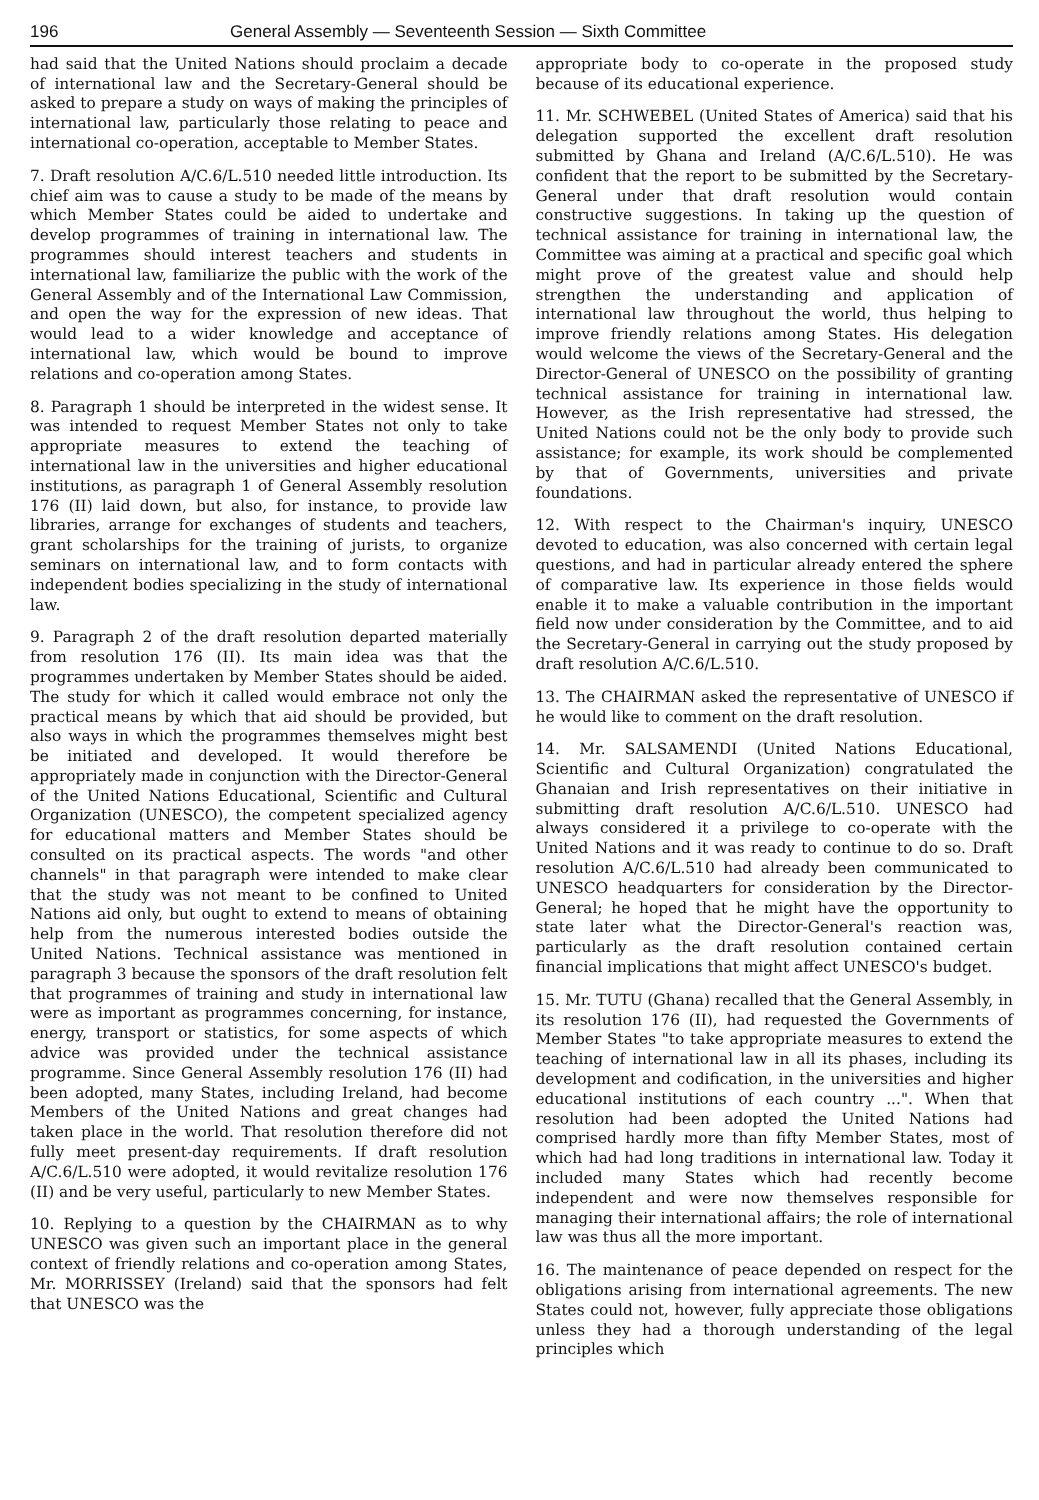196 General Assembly — Seventeenth Session — Sixth Committee
had said that the United Nations should proclaim a decade of international law and the Secretary-General should be asked to prepare a study on ways of making the principles of international law, particularly those relating to peace and international co-operation, acceptable to Member States.
7. Draft resolution A/C.6/L.510 needed little introduction. Its chief aim was to cause a study to be made of the means by which Member States could be aided to undertake and develop programmes of training in international law. The programmes should interest teachers and students in international law, familiarize the public with the work of the General Assembly and of the International Law Commission, and open the way for the expression of new ideas. That would lead to a wider knowledge and acceptance of international law, which would be bound to improve relations and co-operation among States.
8. Paragraph 1 should be interpreted in the widest sense. It was intended to request Member States not only to take appropriate measures to extend the teaching of international law in the universities and higher educational institutions, as paragraph 1 of General Assembly resolution 176 (II) laid down, but also, for instance, to provide law libraries, arrange for exchanges of students and teachers, grant scholarships for the training of jurists, to organize seminars on international law, and to form contacts with independent bodies specializing in the study of international law.
9. Paragraph 2 of the draft resolution departed materially from resolution 176 (II). Its main idea was that the programmes undertaken by Member States should be aided. The study for which it called would embrace not only the practical means by which that aid should be provided, but also ways in which the programmes themselves might best be initiated and developed. It would therefore be appropriately made in conjunction with the Director-General of the United Nations Educational, Scientific and Cultural Organization (UNESCO), the competent specialized agency for educational matters and Member States should be consulted on its practical aspects. The words "and other channels" in that paragraph were intended to make clear that the study was not meant to be confined to United Nations aid only, but ought to extend to means of obtaining help from the numerous interested bodies outside the United Nations. Technical assistance was mentioned in paragraph 3 because the sponsors of the draft resolution felt that programmes of training and study in international law were as important as programmes concerning, for instance, energy, transport or statistics, for some aspects of which advice was provided under the technical assistance programme. Since General Assembly resolution 176 (II) had been adopted, many States, including Ireland, had become Members of the United Nations and great changes had taken place in the world. That resolution therefore did not fully meet present-day requirements. If draft resolution A/C.6/L.510 were adopted, it would revitalize resolution 176 (II) and be very useful, particularly to new Member States.
10. Replying to a question by the CHAIRMAN as to why UNESCO was given such an important place in the general context of friendly relations and co-operation among States, Mr. MORRISSEY (Ireland) said that the sponsors had felt that UNESCO was the
appropriate body to co-operate in the proposed study because of its educational experience.
11. Mr. SCHWEBEL (United States of America) said that his delegation supported the excellent draft resolution submitted by Ghana and Ireland (A/C.6/L.510). He was confident that the report to be submitted by the Secretary-General under that draft resolution would contain constructive suggestions. In taking up the question of technical assistance for training in international law, the Committee was aiming at a practical and specific goal which might prove of the greatest value and should help strengthen the understanding and application of international law throughout the world, thus helping to improve friendly relations among States. His delegation would welcome the views of the Secretary-General and the Director-General of UNESCO on the possibility of granting technical assistance for training in international law. However, as the Irish representative had stressed, the United Nations could not be the only body to provide such assistance; for example, its work should be complemented by that of Governments, universities and private foundations.
12. With respect to the Chairman's inquiry, UNESCO devoted to education, was also concerned with certain legal questions, and had in particular already entered the sphere of comparative law. Its experience in those fields would enable it to make a valuable contribution in the important field now under consideration by the Committee, and to aid the Secretary-General in carrying out the study proposed by draft resolution A/C.6/L.510.
13. The CHAIRMAN asked the representative of UNESCO if he would like to comment on the draft resolution.
14. Mr. SALSAMENDI (United Nations Educational, Scientific and Cultural Organization) congratulated the Ghanaian and Irish representatives on their initiative in submitting draft resolution A/C.6/L.510. UNESCO had always considered it a privilege to co-operate with the United Nations and it was ready to continue to do so. Draft resolution A/C.6/L.510 had already been communicated to UNESCO headquarters for consideration by the Director-General; he hoped that he might have the opportunity to state later what the Director-General's reaction was, particularly as the draft resolution contained certain financial implications that might affect UNESCO's budget.
15. Mr. TUTU (Ghana) recalled that the General Assembly, in its resolution 176 (II), had requested the Governments of Member States "to take appropriate measures to extend the teaching of international law in all its phases, including its development and codification, in the universities and higher educational institutions of each country ...". When that resolution had been adopted the United Nations had comprised hardly more than fifty Member States, most of which had had long traditions in international law. Today it included many States which had recently become independent and were now themselves responsible for managing their international affairs; the role of international law was thus all the more important.
16. The maintenance of peace depended on respect for the obligations arising from international agreements. The new States could not, however, fully appreciate those obligations unless they had a thorough understanding of the legal principles which